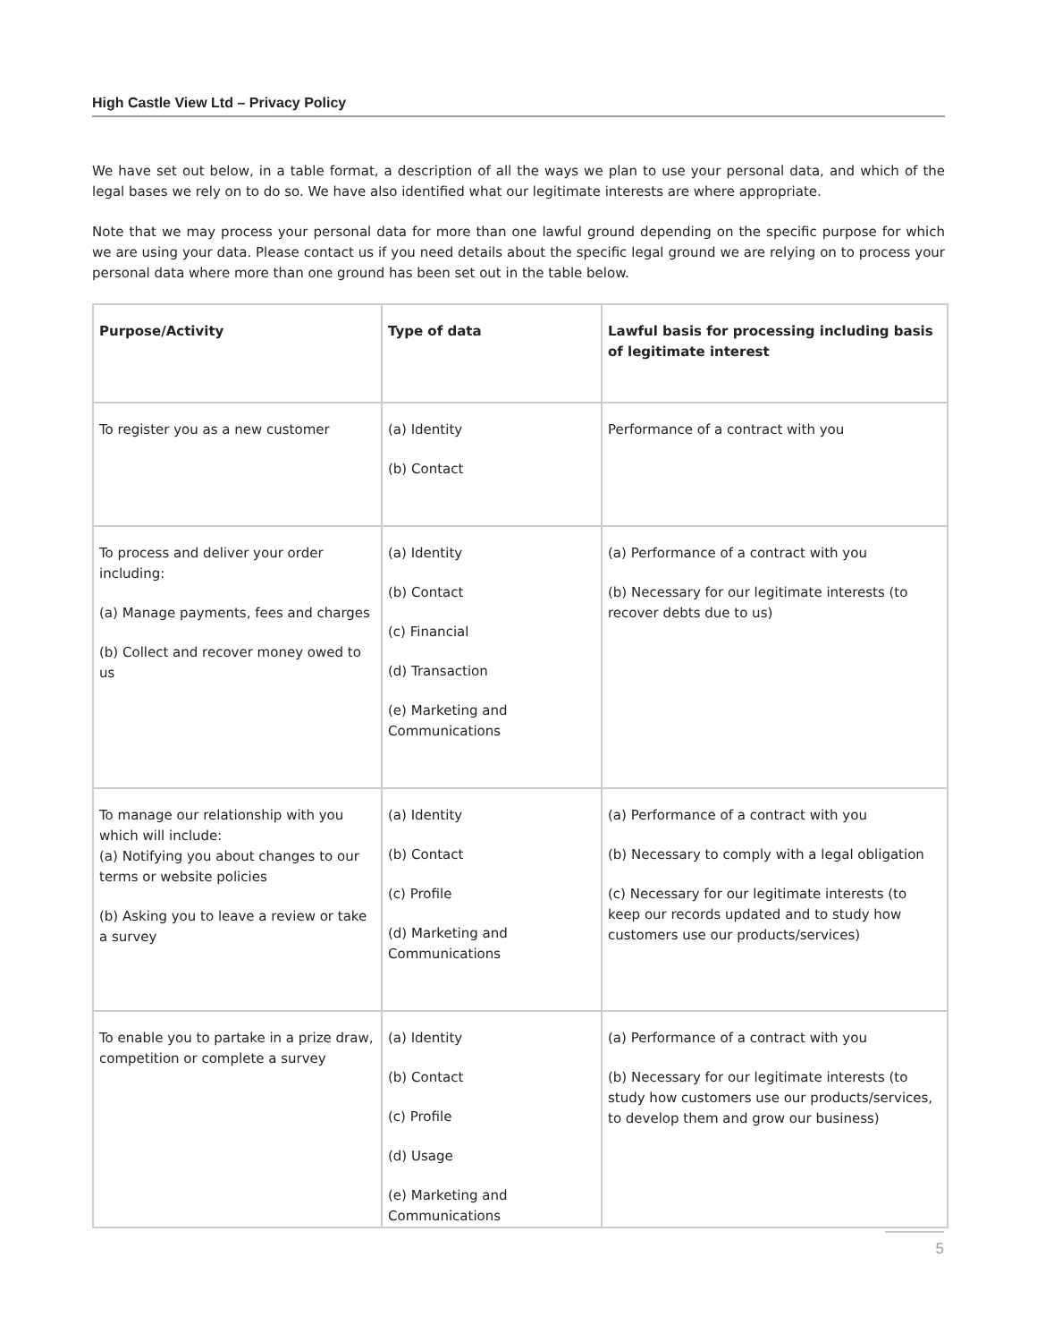High Castle View Ltd – Privacy Policy
We have set out below, in a table format, a description of all the ways we plan to use your personal data, and which of the legal bases we rely on to do so. We have also identified what our legitimate interests are where appropriate.
Note that we may process your personal data for more than one lawful ground depending on the specific purpose for which we are using your data. Please contact us if you need details about the specific legal ground we are relying on to process your personal data where more than one ground has been set out in the table below.
| Purpose/Activity | Type of data | Lawful basis for processing including basis of legitimate interest |
| --- | --- | --- |
| To register you as a new customer | (a) Identity (b) Contact | Performance of a contract with you |
| To process and deliver your order including: (a) Manage payments, fees and charges (b) Collect and recover money owed to us | (a) Identity (b) Contact (c) Financial (d) Transaction (e) Marketing and Communications | (a) Performance of a contract with you (b) Necessary for our legitimate interests (to recover debts due to us) |
| To manage our relationship with you which will include: (a) Notifying you about changes to our terms or website policies (b) Asking you to leave a review or take a survey | (a) Identity (b) Contact (c) Profile (d) Marketing and Communications | (a) Performance of a contract with you (b) Necessary to comply with a legal obligation (c) Necessary for our legitimate interests (to keep our records updated and to study how customers use our products/services) |
| To enable you to partake in a prize draw, competition or complete a survey | (a) Identity (b) Contact (c) Profile (d) Usage (e) Marketing and Communications | (a) Performance of a contract with you (b) Necessary for our legitimate interests (to study how customers use our products/services, to develop them and grow our business) |
5